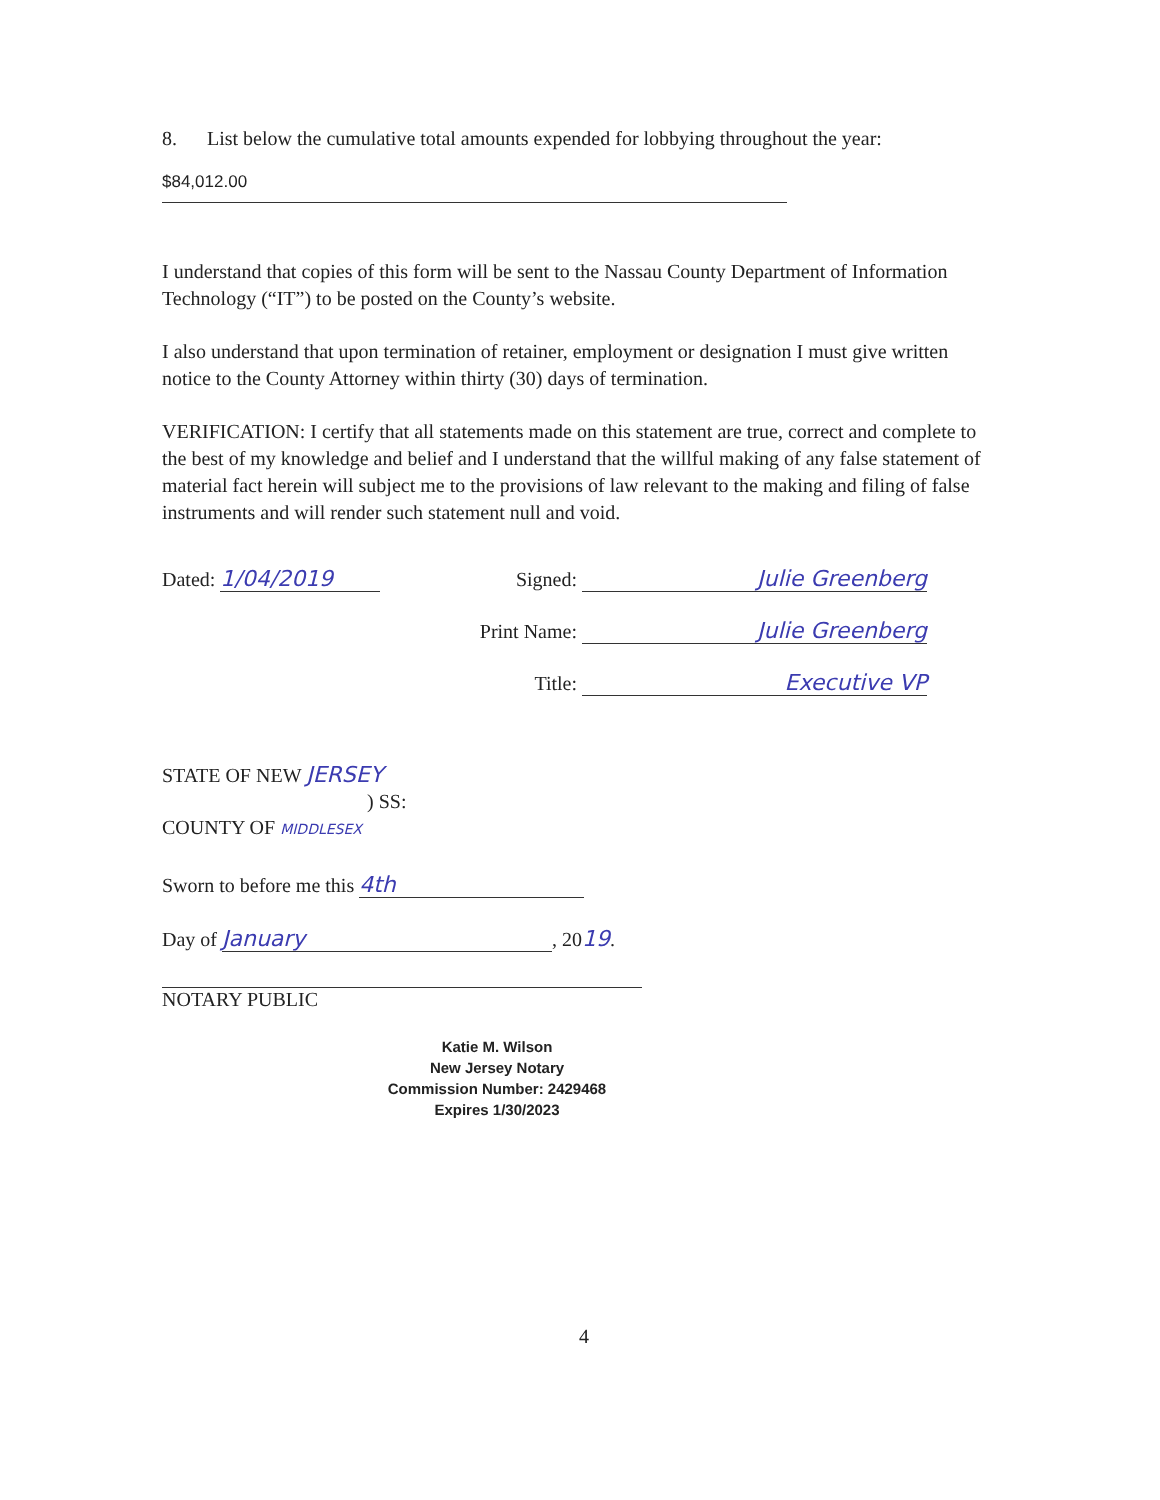8. List below the cumulative total amounts expended for lobbying throughout the year:
$84,012.00
I understand that copies of this form will be sent to the Nassau County Department of Information Technology (“IT”) to be posted on the County’s website.
I also understand that upon termination of retainer, employment or designation I must give written notice to the County Attorney within thirty (30) days of termination.
VERIFICATION: I certify that all statements made on this statement are true, correct and complete to the best of my knowledge and belief and I understand that the willful making of any false statement of material fact herein will subject me to the provisions of law relevant to the making and filing of false instruments and will render such statement null and void.
Dated: 1/04/2019
Signed: Julie Greenberg
Print Name: Julie Greenberg
Title: Executive VP
STATE OF NEW JERSEY
) SS:
COUNTY OF MIDDLESEX
Sworn to before me this 4th
Day of January, 2019.
NOTARY PUBLIC
Katie M. Wilson
New Jersey Notary
Commission Number: 2429468
Expires 1/30/2023
4